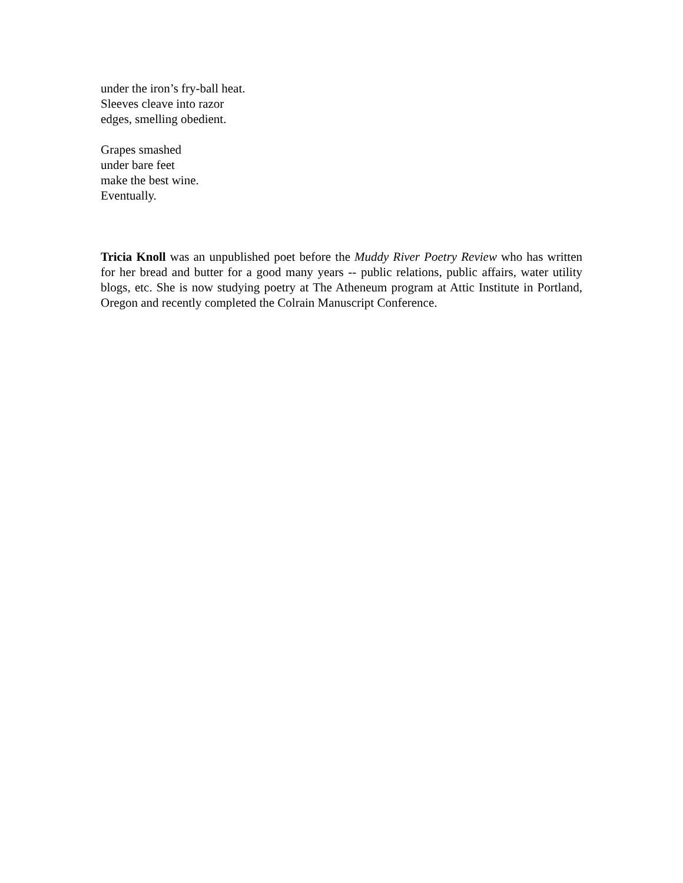under the iron’s fry-ball heat.
Sleeves cleave into razor
edges, smelling obedient.
Grapes smashed
under bare feet
make the best wine.
Eventually.
Tricia Knoll was an unpublished poet before the Muddy River Poetry Review who has written for her bread and butter for a good many years -- public relations, public affairs, water utility blogs, etc. She is now studying poetry at The Atheneum program at Attic Institute in Portland, Oregon and recently completed the Colrain Manuscript Conference.